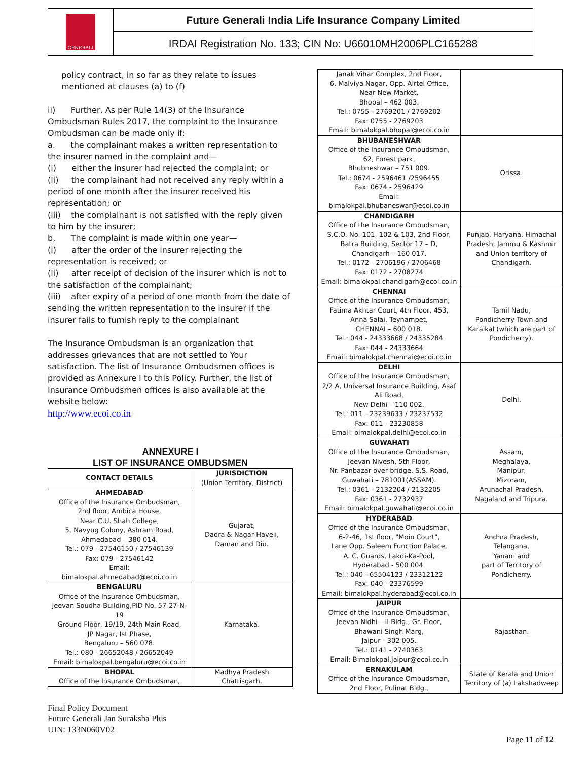GENERALI
Future Generali India Life Insurance Company Limited
IRDAI Registration No. 133; CIN No: U66010MH2006PLC165288
policy contract, in so far as they relate to issues mentioned at clauses (a) to (f)
ii) Further, As per Rule 14(3) of the Insurance Ombudsman Rules 2017, the complaint to the Insurance Ombudsman can be made only if:
a. the complainant makes a written representation to the insurer named in the complaint and—
(i) either the insurer had rejected the complaint; or
(ii) the complainant had not received any reply within a period of one month after the insurer received his representation; or
(iii) the complainant is not satisfied with the reply given to him by the insurer;
b. The complaint is made within one year—
(i) after the order of the insurer rejecting the representation is received; or
(ii) after receipt of decision of the insurer which is not to the satisfaction of the complainant;
(iii) after expiry of a period of one month from the date of sending the written representation to the insurer if the insurer fails to furnish reply to the complainant
The Insurance Ombudsman is an organization that addresses grievances that are not settled to Your satisfaction. The list of Insurance Ombudsmen offices is provided as Annexure I to this Policy. Further, the list of Insurance Ombudsmen offices is also available at the website below:
http://www.ecoi.co.in
ANNEXURE I
LIST OF INSURANCE OMBUDSMEN
| CONTACT DETAILS | JURISDICTION (Union Territory, District) |
| --- | --- |
| AHMEDABAD Office of the Insurance Ombudsman, 2nd floor, Ambica House, Near C.U. Shah College, 5, Navyug Colony, Ashram Road, Ahmedabad – 380 014. Tel.: 079 - 27546150 / 27546139 Fax: 079 - 27546142 Email: bimalokpal.ahmedabad@ecoi.co.in | Gujarat, Dadra & Nagar Haveli, Daman and Diu. |
| BENGALURU Office of the Insurance Ombudsman, Jeevan Soudha Building,PID No. 57-27-N-19 Ground Floor, 19/19, 24th Main Road, JP Nagar, Ist Phase, Bengaluru – 560 078. Tel.: 080 - 26652048 / 26652049 Email: bimalokpal.bengaluru@ecoi.co.in | Karnataka. |
| BHOPAL Office of the Insurance Ombudsman, | Madhya Pradesh Chattisgarh. |
| Janak Vihar Complex, 2nd Floor, 6, Malviya Nagar, Opp. Airtel Office, Near New Market, Bhopal – 462 003. Tel.: 0755 - 2769201 / 2769202 Fax: 0755 - 2769203 Email: bimalokpal.bhopal@ecoi.co.in | |
| BHUBANESHWAR Office of the Insurance Ombudsman, 62, Forest park, Bhubneshwar – 751 009. Tel.: 0674 - 2596461 /2596455 Fax: 0674 - 2596429 Email: bimalokpal.bhubaneswar@ecoi.co.in | Orissa. |
| CHANDIGARH Office of the Insurance Ombudsman, S.C.O. No. 101, 102 & 103, 2nd Floor, Batra Building, Sector 17 – D, Chandigarh – 160 017. Tel.: 0172 - 2706196 / 2706468 Fax: 0172 - 2708274 Email: bimalokpal.chandigarh@ecoi.co.in | Punjab, Haryana, Himachal Pradesh, Jammu & Kashmir and Union territory of Chandigarh. |
| CHENNAI Office of the Insurance Ombudsman, Fatima Akhtar Court, 4th Floor, 453, Anna Salai, Teynampet, CHENNAI – 600 018. Tel.: 044 - 24333668 / 24335284 Fax: 044 - 24333664 Email: bimalokpal.chennai@ecoi.co.in | Tamil Nadu, Pondicherry Town and Karaikal (which are part of Pondicherry). |
| DELHI Office of the Insurance Ombudsman, 2/2 A, Universal Insurance Building, Asaf Ali Road, New Delhi – 110 002. Tel.: 011 - 23239633 / 23237532 Fax: 011 - 23230858 Email: bimalokpal.delhi@ecoi.co.in | Delhi. |
| GUWAHATI Office of the Insurance Ombudsman, Jeevan Nivesh, 5th Floor, Nr. Panbazar over bridge, S.S. Road, Guwahati – 781001(ASSAM). Tel.: 0361 - 2132204 / 2132205 Fax: 0361 - 2732937 Email: bimalokpal.guwahati@ecoi.co.in | Assam, Meghalaya, Manipur, Mizoram, Arunachal Pradesh, Nagaland and Tripura. |
| HYDERABAD Office of the Insurance Ombudsman, 6-2-46, 1st floor, "Moin Court", Lane Opp. Saleem Function Palace, A. C. Guards, Lakdi-Ka-Pool, Hyderabad - 500 004. Tel.: 040 - 65504123 / 23312122 Fax: 040 - 23376599 Email: bimalokpal.hyderabad@ecoi.co.in | Andhra Pradesh, Telangana, Yanam and part of Territory of Pondicherry. |
| JAIPUR Office of the Insurance Ombudsman, Jeevan Nidhi – II Bldg., Gr. Floor, Bhawani Singh Marg, Jaipur - 302 005. Tel.: 0141 - 2740363 Email: Bimalokpal.jaipur@ecoi.co.in | Rajasthan. |
| ERNAKULAM Office of the Insurance Ombudsman, 2nd Floor, Pulinat Bldg., | State of Kerala and Union Territory of (a) Lakshadweep |
Final Policy Document
Future Generali Jan Suraksha Plus
UIN: 133N060V02
Page 11 of 12